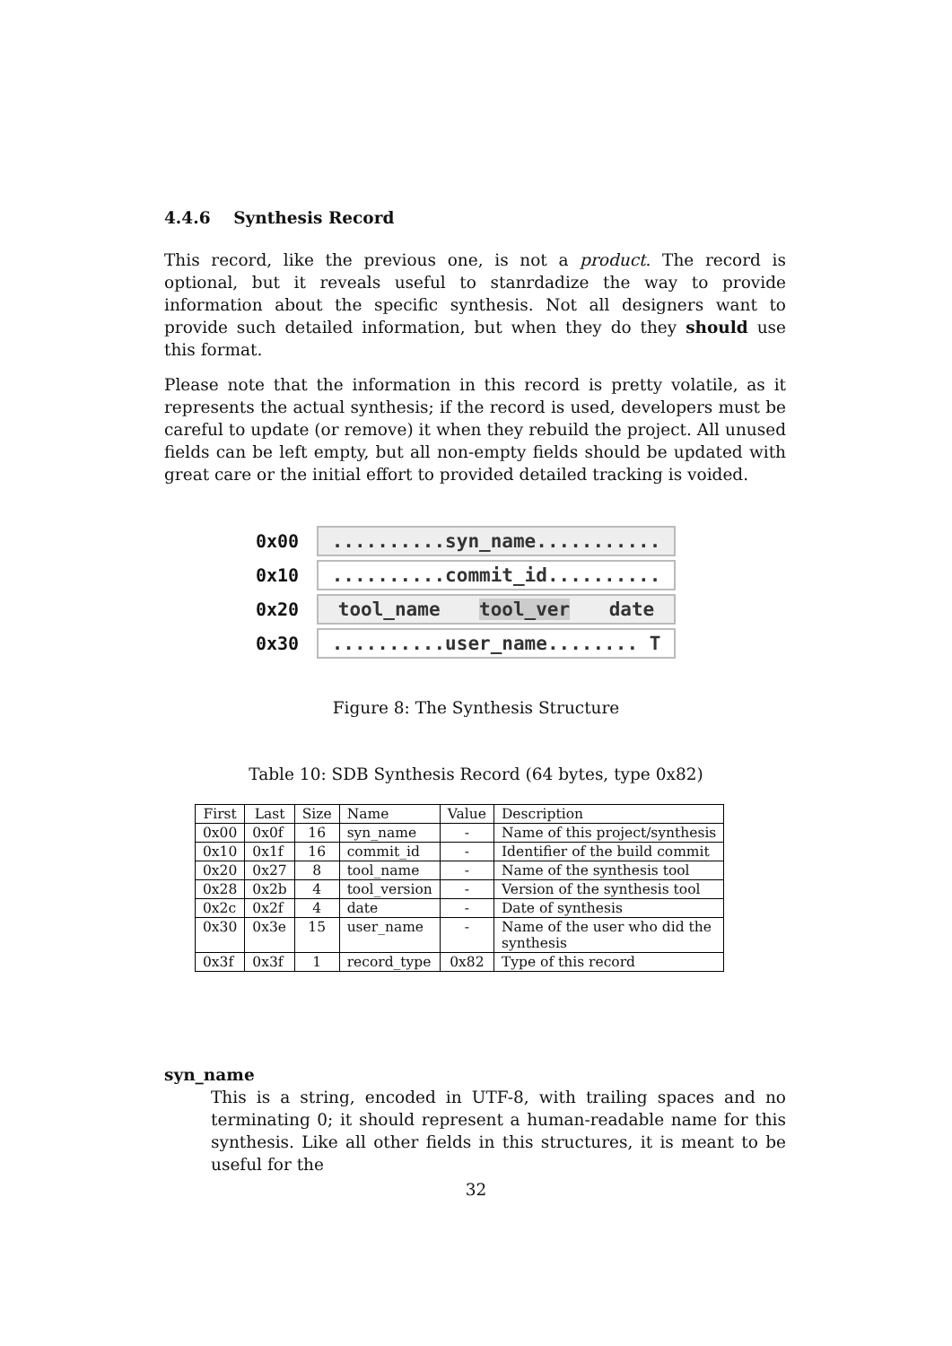4.4.6 Synthesis Record
This record, like the previous one, is not a product. The record is optional, but it reveals useful to stanrdadize the way to provide information about the specific synthesis. Not all designers want to provide such detailed information, but when they do they should use this format.
Please note that the information in this record is pretty volatile, as it represents the actual synthesis; if the record is used, developers must be careful to update (or remove) it when they rebuild the project. All unused fields can be left empty, but all non-empty fields should be updated with great care or the initial effort to provided detailed tracking is voided.
0x00
..........syn_name...........
0x10
..........commit_id..........
0x20
tool_name tool_ver date
0x30
..........user_name........ T
Figure 8: The Synthesis Structure
Table 10: SDB Synthesis Record (64 bytes, type 0x82)
| First | Last | Size | Name | Value | Description |
| --- | --- | --- | --- | --- | --- |
| 0x00 | 0x0f | 16 | syn_name | - | Name of this project/synthesis |
| 0x10 | 0x1f | 16 | commit_id | - | Identifier of the build commit |
| 0x20 | 0x27 | 8 | tool_name | - | Name of the synthesis tool |
| 0x28 | 0x2b | 4 | tool_version | - | Version of the synthesis tool |
| 0x2c | 0x2f | 4 | date | - | Date of synthesis |
| 0x30 | 0x3e | 15 | user_name | - | Name of the user who did the synthesis |
| 0x3f | 0x3f | 1 | record_type | 0x82 | Type of this record |
syn_name
This is a string, encoded in UTF-8, with trailing spaces and no terminating 0; it should represent a human-readable name for this synthesis. Like all other fields in this structures, it is meant to be useful for the
32